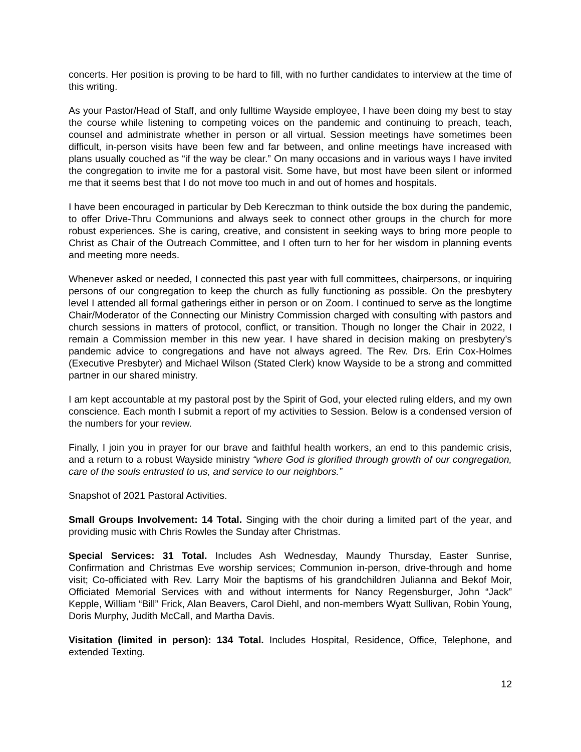concerts. Her position is proving to be hard to fill, with no further candidates to interview at the time of this writing.
As your Pastor/Head of Staff, and only fulltime Wayside employee, I have been doing my best to stay the course while listening to competing voices on the pandemic and continuing to preach, teach, counsel and administrate whether in person or all virtual. Session meetings have sometimes been difficult, in-person visits have been few and far between, and online meetings have increased with plans usually couched as “if the way be clear.” On many occasions and in various ways I have invited the congregation to invite me for a pastoral visit. Some have, but most have been silent or informed me that it seems best that I do not move too much in and out of homes and hospitals.
I have been encouraged in particular by Deb Kereczman to think outside the box during the pandemic, to offer Drive-Thru Communions and always seek to connect other groups in the church for more robust experiences. She is caring, creative, and consistent in seeking ways to bring more people to Christ as Chair of the Outreach Committee, and I often turn to her for her wisdom in planning events and meeting more needs.
Whenever asked or needed, I connected this past year with full committees, chairpersons, or inquiring persons of our congregation to keep the church as fully functioning as possible. On the presbytery level I attended all formal gatherings either in person or on Zoom. I continued to serve as the longtime Chair/Moderator of the Connecting our Ministry Commission charged with consulting with pastors and church sessions in matters of protocol, conflict, or transition. Though no longer the Chair in 2022, I remain a Commission member in this new year. I have shared in decision making on presbytery’s pandemic advice to congregations and have not always agreed. The Rev. Drs. Erin Cox-Holmes (Executive Presbyter) and Michael Wilson (Stated Clerk) know Wayside to be a strong and committed partner in our shared ministry.
I am kept accountable at my pastoral post by the Spirit of God, your elected ruling elders, and my own conscience. Each month I submit a report of my activities to Session. Below is a condensed version of the numbers for your review.
Finally, I join you in prayer for our brave and faithful health workers, an end to this pandemic crisis, and a return to a robust Wayside ministry “where God is glorified through growth of our congregation, care of the souls entrusted to us, and service to our neighbors.”
Snapshot of 2021 Pastoral Activities.
Small Groups Involvement: 14 Total. Singing with the choir during a limited part of the year, and providing music with Chris Rowles the Sunday after Christmas.
Special Services: 31 Total. Includes Ash Wednesday, Maundy Thursday, Easter Sunrise, Confirmation and Christmas Eve worship services; Communion in-person, drive-through and home visit; Co-officiated with Rev. Larry Moir the baptisms of his grandchildren Julianna and Bekof Moir, Officiated Memorial Services with and without interments for Nancy Regensburger, John “Jack” Kepple, William “Bill” Frick, Alan Beavers, Carol Diehl, and non-members Wyatt Sullivan, Robin Young, Doris Murphy, Judith McCall, and Martha Davis.
Visitation (limited in person): 134 Total. Includes Hospital, Residence, Office, Telephone, and extended Texting.
12